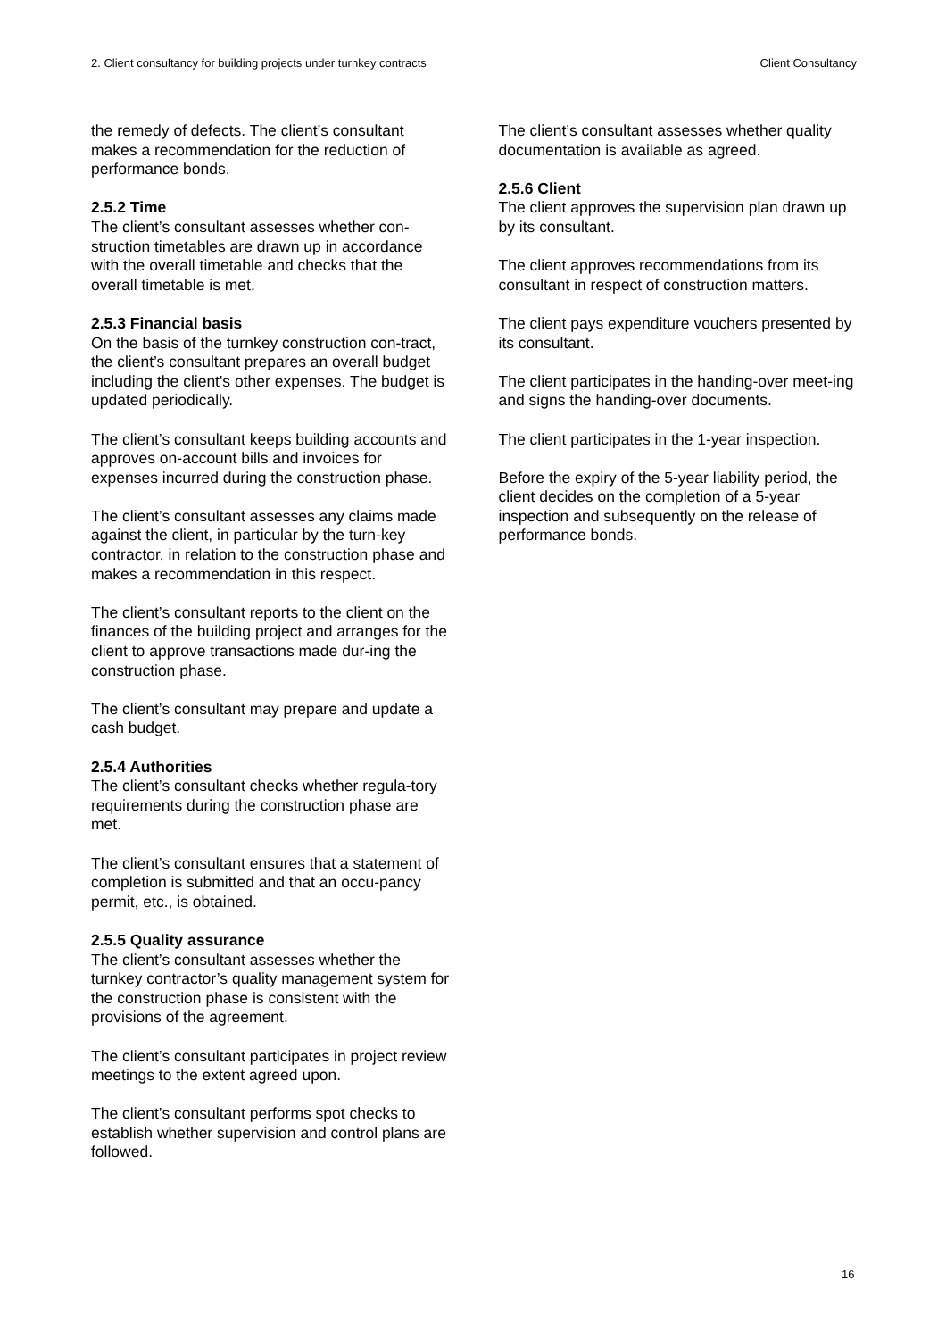2. Client consultancy for building projects under turnkey contracts Client Consultancy
the remedy of defects. The client’s consultant makes a recommendation for the reduction of performance bonds.
2.5.2 Time
The client’s consultant assesses whether con-struction timetables are drawn up in accordance with the overall timetable and checks that the overall timetable is met.
2.5.3 Financial basis
On the basis of the turnkey construction con-tract, the client’s consultant prepares an overall budget including the client's other expenses. The budget is updated periodically.
The client’s consultant keeps building accounts and approves on-account bills and invoices for expenses incurred during the construction phase.
The client’s consultant assesses any claims made against the client, in particular by the turn-key contractor, in relation to the construction phase and makes a recommendation in this respect.
The client’s consultant reports to the client on the finances of the building project and arranges for the client to approve transactions made dur-ing the construction phase.
The client’s consultant may prepare and update a cash budget.
2.5.4 Authorities
The client’s consultant checks whether regula-tory requirements during the construction phase are met.
The client’s consultant ensures that a statement of completion is submitted and that an occu-pancy permit, etc., is obtained.
2.5.5 Quality assurance
The client’s consultant assesses whether the turnkey contractor’s quality management system for the construction phase is consistent with the provisions of the agreement.
The client’s consultant participates in project review meetings to the extent agreed upon.
The client’s consultant performs spot checks to establish whether supervision and control plans are followed.
The client’s consultant assesses whether quality documentation is available as agreed.
2.5.6 Client
The client approves the supervision plan drawn up by its consultant.
The client approves recommendations from its consultant in respect of construction matters.
The client pays expenditure vouchers presented by its consultant.
The client participates in the handing-over meet-ing and signs the handing-over documents.
The client participates in the 1-year inspection.
Before the expiry of the 5-year liability period, the client decides on the completion of a 5-year inspection and subsequently on the release of performance bonds.
16